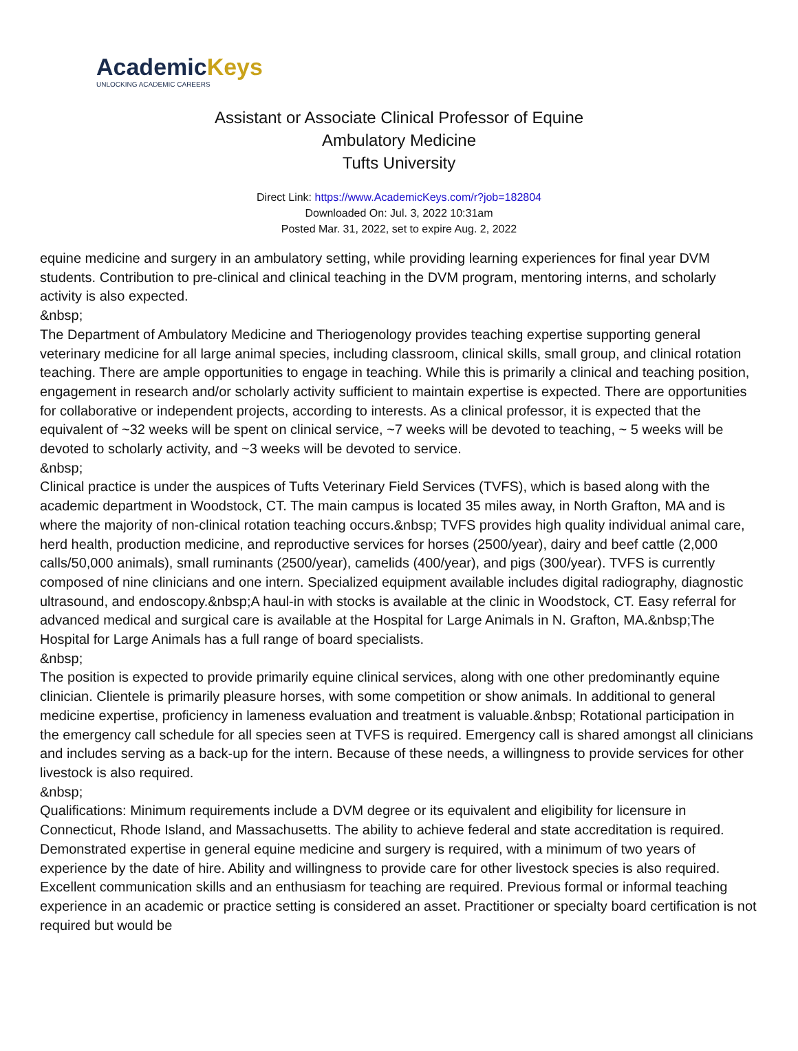AcademicKeys
UNLOCKING ACADEMIC CAREERS
Assistant or Associate Clinical Professor of Equine
Ambulatory Medicine
Tufts University
Direct Link: https://www.AcademicKeys.com/r?job=182804
Downloaded On: Jul. 3, 2022 10:31am
Posted Mar. 31, 2022, set to expire Aug. 2, 2022
equine medicine and surgery in an ambulatory setting, while providing learning experiences for final year DVM students. Contribution to pre-clinical and clinical teaching in the DVM program, mentoring interns, and scholarly activity is also expected.
&nbsp;
The Department of Ambulatory Medicine and Theriogenology provides teaching expertise supporting general veterinary medicine for all large animal species, including classroom, clinical skills, small group, and clinical rotation teaching. There are ample opportunities to engage in teaching. While this is primarily a clinical and teaching position, engagement in research and/or scholarly activity sufficient to maintain expertise is expected. There are opportunities for collaborative or independent projects, according to interests. As a clinical professor, it is expected that the equivalent of ~32 weeks will be spent on clinical service, ~7 weeks will be devoted to teaching, ~ 5 weeks will be devoted to scholarly activity, and ~3 weeks will be devoted to service.
&nbsp;
Clinical practice is under the auspices of Tufts Veterinary Field Services (TVFS), which is based along with the academic department in Woodstock, CT. The main campus is located 35 miles away, in North Grafton, MA and is where the majority of non-clinical rotation teaching occurs.&nbsp; TVFS provides high quality individual animal care, herd health, production medicine, and reproductive services for horses (2500/year), dairy and beef cattle (2,000 calls/50,000 animals), small ruminants (2500/year), camelids (400/year), and pigs (300/year). TVFS is currently composed of nine clinicians and one intern. Specialized equipment available includes digital radiography, diagnostic ultrasound, and endoscopy.&nbsp;A haul-in with stocks is available at the clinic in Woodstock, CT. Easy referral for advanced medical and surgical care is available at the Hospital for Large Animals in N. Grafton, MA.&nbsp;The Hospital for Large Animals has a full range of board specialists.
&nbsp;
The position is expected to provide primarily equine clinical services, along with one other predominantly equine clinician. Clientele is primarily pleasure horses, with some competition or show animals. In additional to general medicine expertise, proficiency in lameness evaluation and treatment is valuable.&nbsp; Rotational participation in the emergency call schedule for all species seen at TVFS is required. Emergency call is shared amongst all clinicians and includes serving as a back-up for the intern. Because of these needs, a willingness to provide services for other livestock is also required.
&nbsp;
Qualifications: Minimum requirements include a DVM degree or its equivalent and eligibility for licensure in Connecticut, Rhode Island, and Massachusetts. The ability to achieve federal and state accreditation is required. Demonstrated expertise in general equine medicine and surgery is required, with a minimum of two years of experience by the date of hire. Ability and willingness to provide care for other livestock species is also required. Excellent communication skills and an enthusiasm for teaching are required. Previous formal or informal teaching experience in an academic or practice setting is considered an asset. Practitioner or specialty board certification is not required but would be